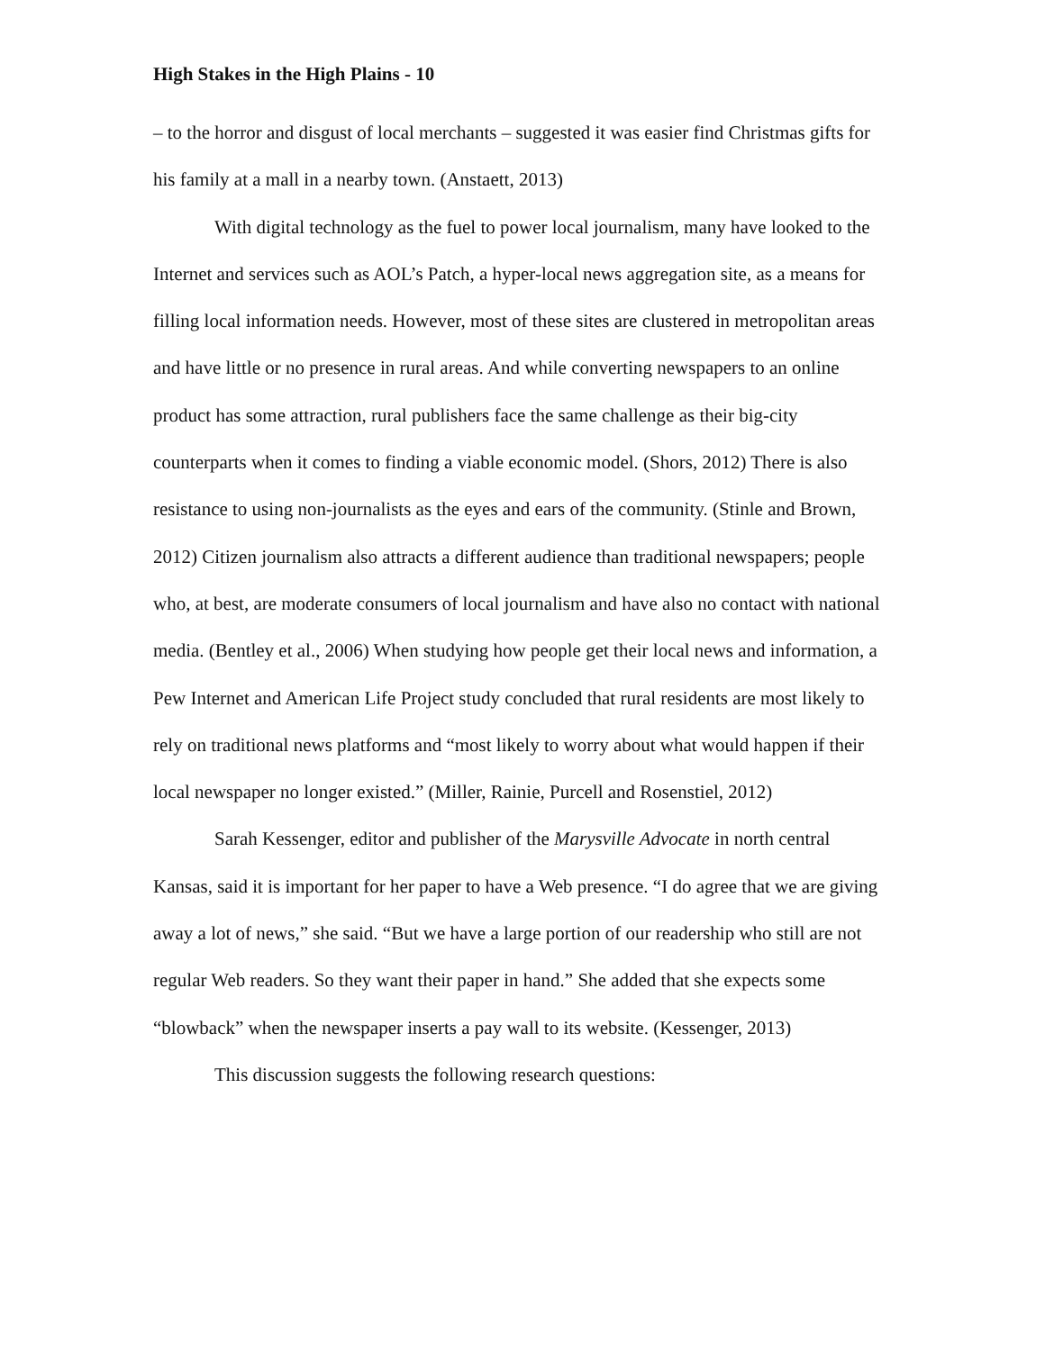High Stakes in the High Plains - 10
– to the horror and disgust of local merchants – suggested it was easier find Christmas gifts for his family at a mall in a nearby town. (Anstaett, 2013)
With digital technology as the fuel to power local journalism, many have looked to the Internet and services such as AOL’s Patch, a hyper-local news aggregation site, as a means for filling local information needs. However, most of these sites are clustered in metropolitan areas and have little or no presence in rural areas. And while converting newspapers to an online product has some attraction, rural publishers face the same challenge as their big-city counterparts when it comes to finding a viable economic model. (Shors, 2012) There is also resistance to using non-journalists as the eyes and ears of the community. (Stinle and Brown, 2012) Citizen journalism also attracts a different audience than traditional newspapers; people who, at best, are moderate consumers of local journalism and have also no contact with national media. (Bentley et al., 2006) When studying how people get their local news and information, a Pew Internet and American Life Project study concluded that rural residents are most likely to rely on traditional news platforms and “most likely to worry about what would happen if their local newspaper no longer existed.” (Miller, Rainie, Purcell and Rosenstiel, 2012)
Sarah Kessenger, editor and publisher of the Marysville Advocate in north central Kansas, said it is important for her paper to have a Web presence. “I do agree that we are giving away a lot of news,” she said. “But we have a large portion of our readership who still are not regular Web readers. So they want their paper in hand.” She added that she expects some “blowback” when the newspaper inserts a pay wall to its website. (Kessenger, 2013)
This discussion suggests the following research questions: